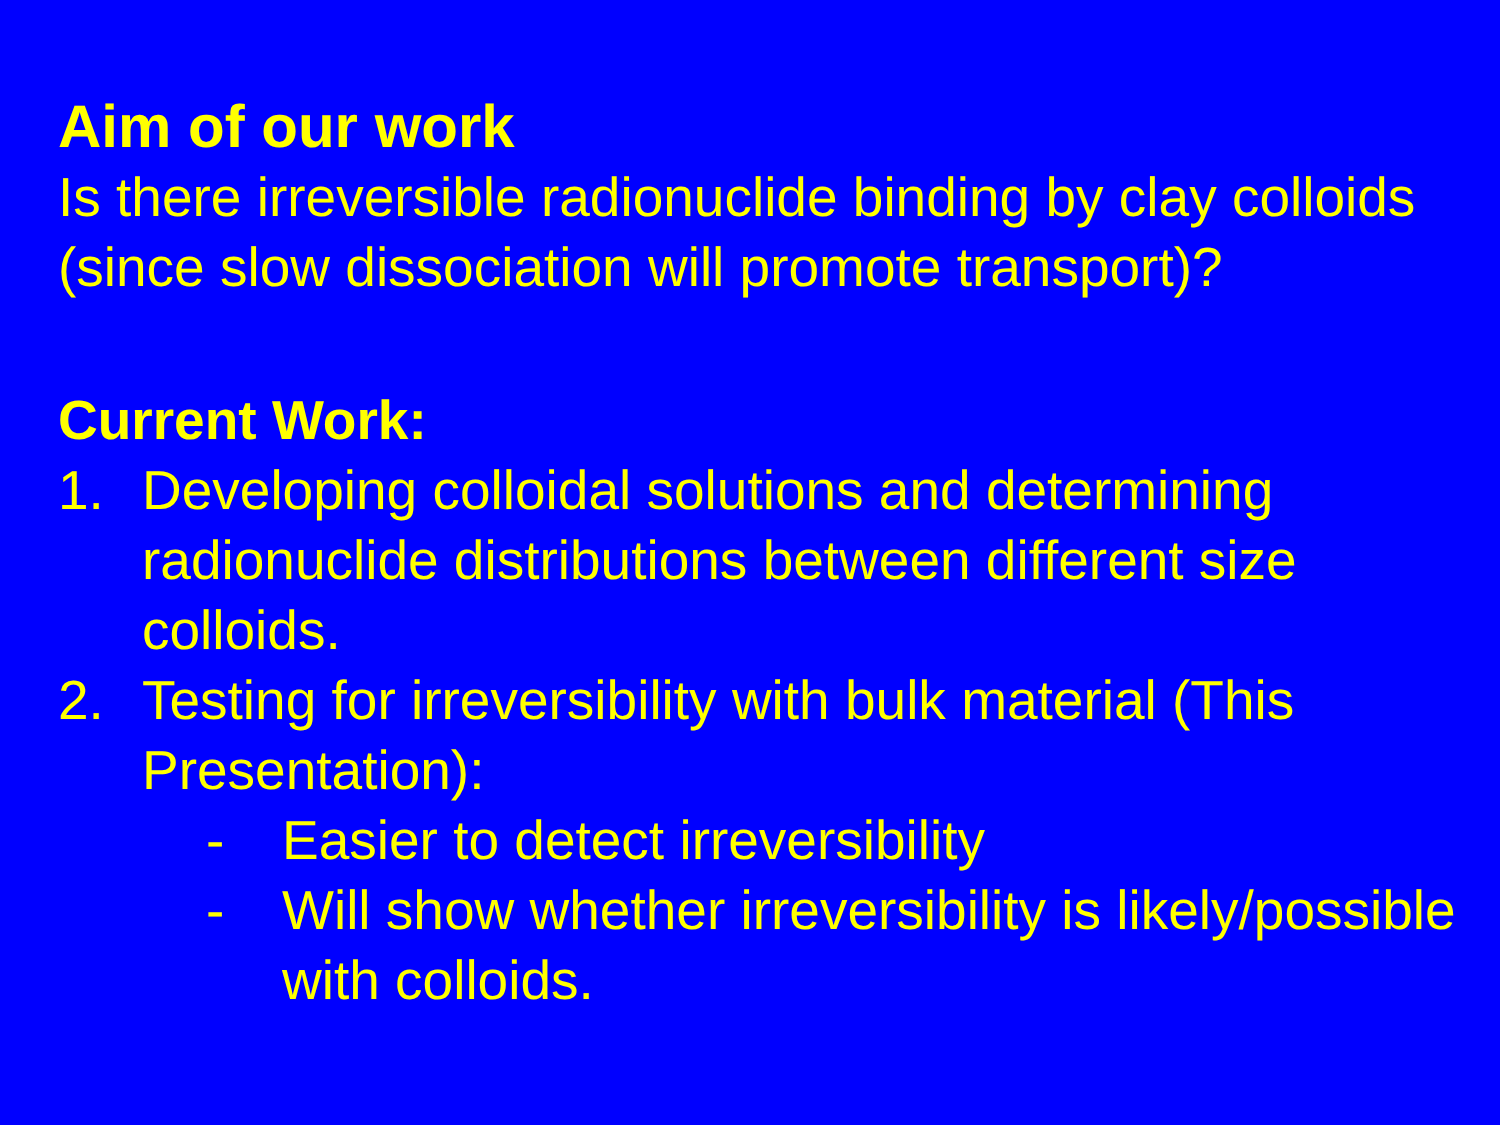Aim of our work
Is there irreversible radionuclide binding by clay colloids (since slow dissociation will promote transport)?
Current Work:
1. Developing colloidal solutions and determining radionuclide distributions between different size colloids.
2. Testing for irreversibility with bulk material (This Presentation):
- Easier to detect irreversibility
- Will show whether irreversibility is likely/possible with colloids.